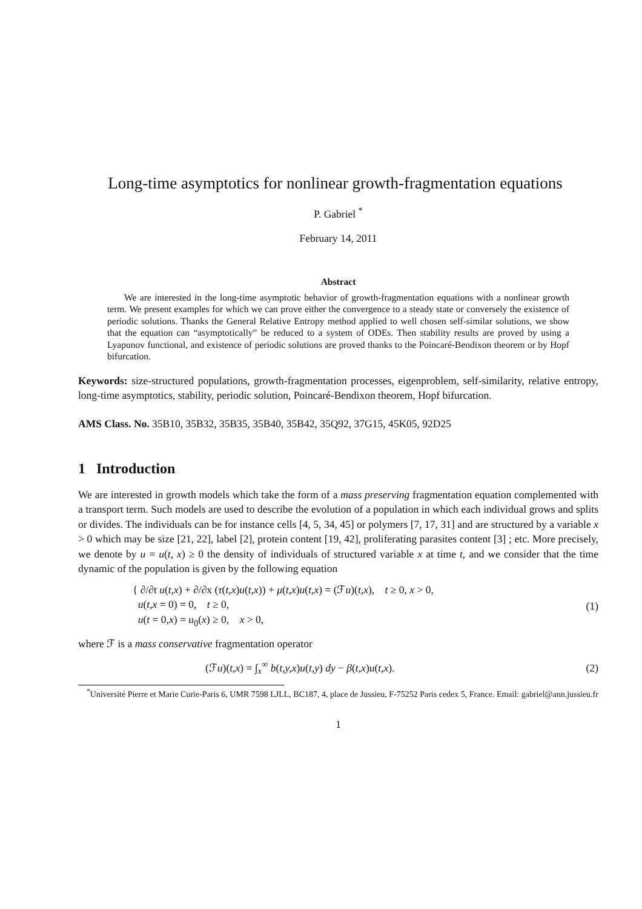Long-time asymptotics for nonlinear growth-fragmentation equations
P. Gabriel <sup>*</sup>
February 14, 2011
Abstract
We are interested in the long-time asymptotic behavior of growth-fragmentation equations with a nonlinear growth term. We present examples for which we can prove either the convergence to a steady state or conversely the existence of periodic solutions. Thanks the General Relative Entropy method applied to well chosen self-similar solutions, we show that the equation can “asymptotically” be reduced to a system of ODEs. Then stability results are proved by using a Lyapunov functional, and existence of periodic solutions are proved thanks to the Poincaré-Bendixon theorem or by Hopf bifurcation.
Keywords: size-structured populations, growth-fragmentation processes, eigenproblem, self-similarity, relative entropy, long-time asymptotics, stability, periodic solution, Poincaré-Bendixon theorem, Hopf bifurcation.
AMS Class. No. 35B10, 35B32, 35B35, 35B40, 35B42, 35Q92, 37G15, 45K05, 92D25
1 Introduction
We are interested in growth models which take the form of a mass preserving fragmentation equation complemented with a transport term. Such models are used to describe the evolution of a population in which each individual grows and splits or divides. The individuals can be for instance cells [4, 5, 34, 45] or polymers [7, 17, 31] and are structured by a variable x > 0 which may be size [21, 22], label [2], protein content [19, 42], proliferating parasites content [3] ; etc. More precisely, we denote by u = u(t, x) ≥ 0 the density of individuals of structured variable x at time t, and we consider that the time dynamic of the population is given by the following equation
{ ∂/∂t u(t,x) + ∂/∂x (τ(t,x)u(t,x)) + μ(t,x)u(t,x) = (ℱu)(t,x), t ≥ 0, x > 0,
u(t,x = 0) = 0, t ≥ 0,
u(t = 0,x) = u<sub>0</sub>(x) ≥ 0, x > 0,
(1)
where ℱ is a mass conservative fragmentation operator
(ℱu)(t,x) = ∫<sub>x</sub><sup>∞</sup> b(t,y,x)u(t,y) dy − β(t,x)u(t,x).
(2)
<sup>*</sup> Université Pierre et Marie Curie-Paris 6, UMR 7598 LJLL, BC187, 4, place de Jussieu, F-75252 Paris cedex 5, France. Email: gabriel@ann.jussieu.fr
1